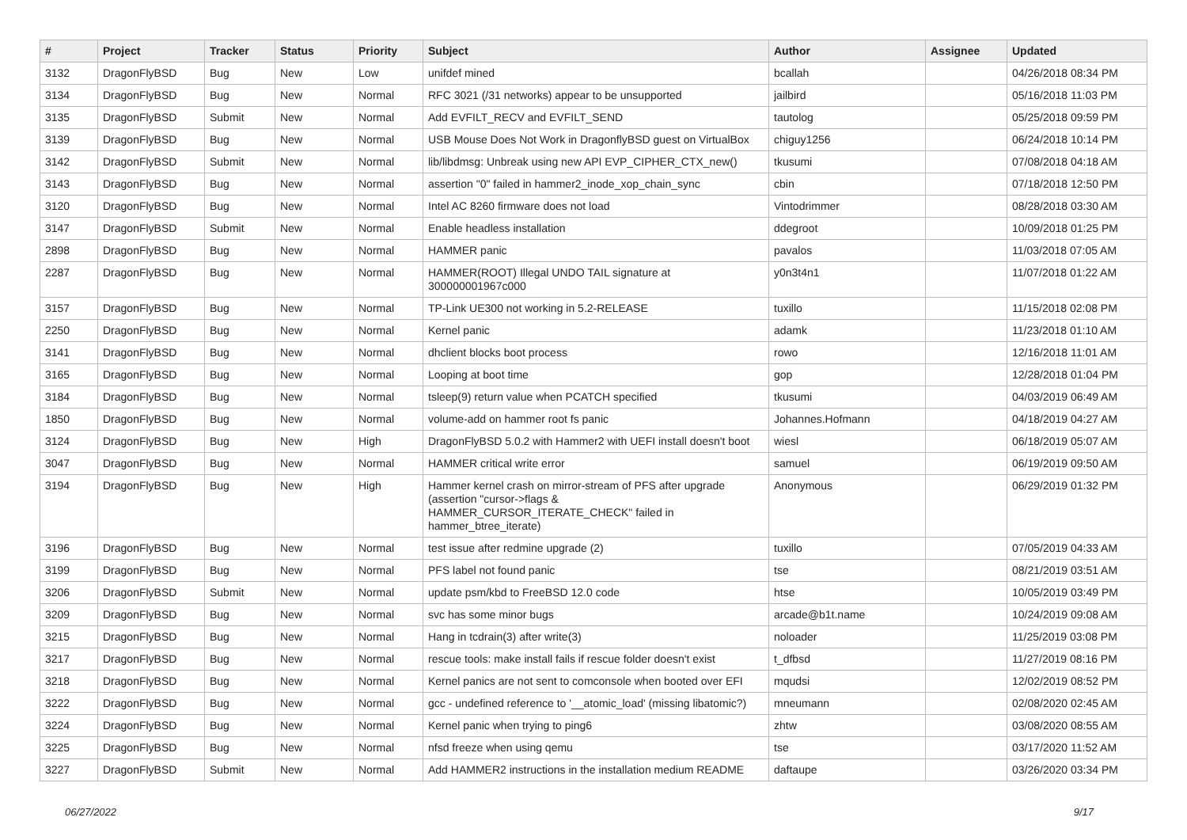| # | Project | Tracker | Status | Priority | Subject | Author | Assignee | Updated |
| --- | --- | --- | --- | --- | --- | --- | --- | --- |
| 3132 | DragonFlyBSD | Bug | New | Low | unifdef mined | bcallah | | 04/26/2018 08:34 PM |
| 3134 | DragonFlyBSD | Bug | New | Normal | RFC 3021 (/31 networks) appear to be unsupported | jailbird | | 05/16/2018 11:03 PM |
| 3135 | DragonFlyBSD | Submit | New | Normal | Add EVFILT_RECV and EVFILT_SEND | tautolog | | 05/25/2018 09:59 PM |
| 3139 | DragonFlyBSD | Bug | New | Normal | USB Mouse Does Not Work in DragonflyBSD guest on VirtualBox | chiguy1256 | | 06/24/2018 10:14 PM |
| 3142 | DragonFlyBSD | Submit | New | Normal | lib/libdmsg: Unbreak using new API EVP_CIPHER_CTX_new() | tkusumi | | 07/08/2018 04:18 AM |
| 3143 | DragonFlyBSD | Bug | New | Normal | assertion "0" failed in hammer2_inode_xop_chain_sync | cbin | | 07/18/2018 12:50 PM |
| 3120 | DragonFlyBSD | Bug | New | Normal | Intel AC 8260 firmware does not load | Vintodrimmer | | 08/28/2018 03:30 AM |
| 3147 | DragonFlyBSD | Submit | New | Normal | Enable headless installation | ddegroot | | 10/09/2018 01:25 PM |
| 2898 | DragonFlyBSD | Bug | New | Normal | HAMMER panic | pavalos | | 11/03/2018 07:05 AM |
| 2287 | DragonFlyBSD | Bug | New | Normal | HAMMER(ROOT) Illegal UNDO TAIL signature at 300000001967c000 | y0n3t4n1 | | 11/07/2018 01:22 AM |
| 3157 | DragonFlyBSD | Bug | New | Normal | TP-Link UE300 not working in 5.2-RELEASE | tuxillo | | 11/15/2018 02:08 PM |
| 2250 | DragonFlyBSD | Bug | New | Normal | Kernel panic | adamk | | 11/23/2018 01:10 AM |
| 3141 | DragonFlyBSD | Bug | New | Normal | dhclient blocks boot process | rowo | | 12/16/2018 11:01 AM |
| 3165 | DragonFlyBSD | Bug | New | Normal | Looping at boot time | gop | | 12/28/2018 01:04 PM |
| 3184 | DragonFlyBSD | Bug | New | Normal | tsleep(9) return value when PCATCH specified | tkusumi | | 04/03/2019 06:49 AM |
| 1850 | DragonFlyBSD | Bug | New | Normal | volume-add on hammer root fs panic | Johannes.Hofmann | | 04/18/2019 04:27 AM |
| 3124 | DragonFlyBSD | Bug | New | High | DragonFlyBSD 5.0.2 with Hammer2 with UEFI install doesn't boot | wiesl | | 06/18/2019 05:07 AM |
| 3047 | DragonFlyBSD | Bug | New | Normal | HAMMER critical write error | samuel | | 06/19/2019 09:50 AM |
| 3194 | DragonFlyBSD | Bug | New | High | Hammer kernel crash on mirror-stream of PFS after upgrade (assertion "cursor->flags & HAMMER_CURSOR_ITERATE_CHECK" failed in hammer_btree_iterate) | Anonymous | | 06/29/2019 01:32 PM |
| 3196 | DragonFlyBSD | Bug | New | Normal | test issue after redmine upgrade (2) | tuxillo | | 07/05/2019 04:33 AM |
| 3199 | DragonFlyBSD | Bug | New | Normal | PFS label not found panic | tse | | 08/21/2019 03:51 AM |
| 3206 | DragonFlyBSD | Submit | New | Normal | update psm/kbd to FreeBSD 12.0 code | htse | | 10/05/2019 03:49 PM |
| 3209 | DragonFlyBSD | Bug | New | Normal | svc has some minor bugs | arcade@b1t.name | | 10/24/2019 09:08 AM |
| 3215 | DragonFlyBSD | Bug | New | Normal | Hang in tcdrain(3) after write(3) | noloader | | 11/25/2019 03:08 PM |
| 3217 | DragonFlyBSD | Bug | New | Normal | rescue tools: make install fails if rescue folder doesn't exist | t_dfbsd | | 11/27/2019 08:16 PM |
| 3218 | DragonFlyBSD | Bug | New | Normal | Kernel panics are not sent to comconsole when booted over EFI | mqudsi | | 12/02/2019 08:52 PM |
| 3222 | DragonFlyBSD | Bug | New | Normal | gcc - undefined reference to '__atomic_load' (missing libatomic?) | mneumann | | 02/08/2020 02:45 AM |
| 3224 | DragonFlyBSD | Bug | New | Normal | Kernel panic when trying to ping6 | zhtw | | 03/08/2020 08:55 AM |
| 3225 | DragonFlyBSD | Bug | New | Normal | nfsd freeze when using qemu | tse | | 03/17/2020 11:52 AM |
| 3227 | DragonFlyBSD | Submit | New | Normal | Add HAMMER2 instructions in the installation medium README | daftaupe | | 03/26/2020 03:34 PM |
06/27/2022 9/17